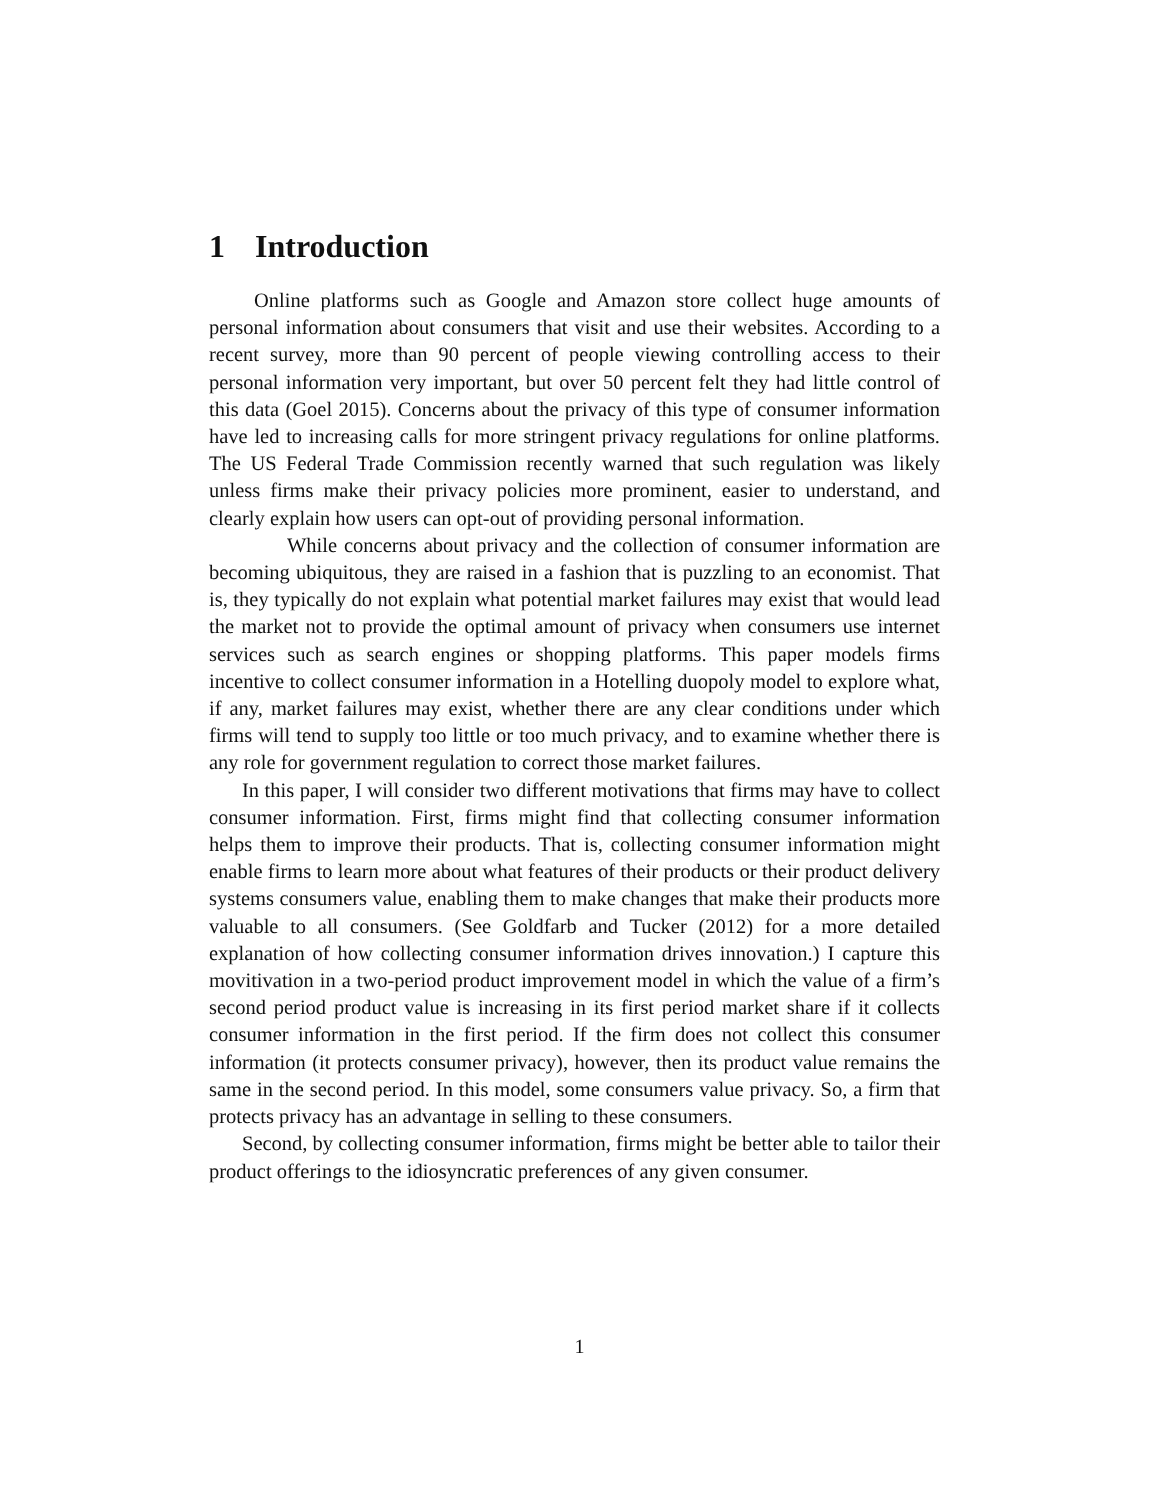1 Introduction
Online platforms such as Google and Amazon store collect huge amounts of personal information about consumers that visit and use their websites. According to a recent survey, more than 90 percent of people viewing controlling access to their personal information very important, but over 50 percent felt they had little control of this data (Goel 2015). Concerns about the privacy of this type of consumer information have led to increasing calls for more stringent privacy regulations for online platforms. The US Federal Trade Commission recently warned that such regulation was likely unless firms make their privacy policies more prominent, easier to understand, and clearly explain how users can opt-out of providing personal information.
While concerns about privacy and the collection of consumer information are becoming ubiquitous, they are raised in a fashion that is puzzling to an economist. That is, they typically do not explain what potential market failures may exist that would lead the market not to provide the optimal amount of privacy when consumers use internet services such as search engines or shopping platforms. This paper models firms incentive to collect consumer information in a Hotelling duopoly model to explore what, if any, market failures may exist, whether there are any clear conditions under which firms will tend to supply too little or too much privacy, and to examine whether there is any role for government regulation to correct those market failures.
In this paper, I will consider two different motivations that firms may have to collect consumer information. First, firms might find that collecting consumer information helps them to improve their products. That is, collecting consumer information might enable firms to learn more about what features of their products or their product delivery systems consumers value, enabling them to make changes that make their products more valuable to all consumers. (See Goldfarb and Tucker (2012) for a more detailed explanation of how collecting consumer information drives innovation.) I capture this movitivation in a two-period product improvement model in which the value of a firm’s second period product value is increasing in its first period market share if it collects consumer information in the first period. If the firm does not collect this consumer information (it protects consumer privacy), however, then its product value remains the same in the second period. In this model, some consumers value privacy. So, a firm that protects privacy has an advantage in selling to these consumers.
Second, by collecting consumer information, firms might be better able to tailor their product offerings to the idiosyncratic preferences of any given consumer.
1